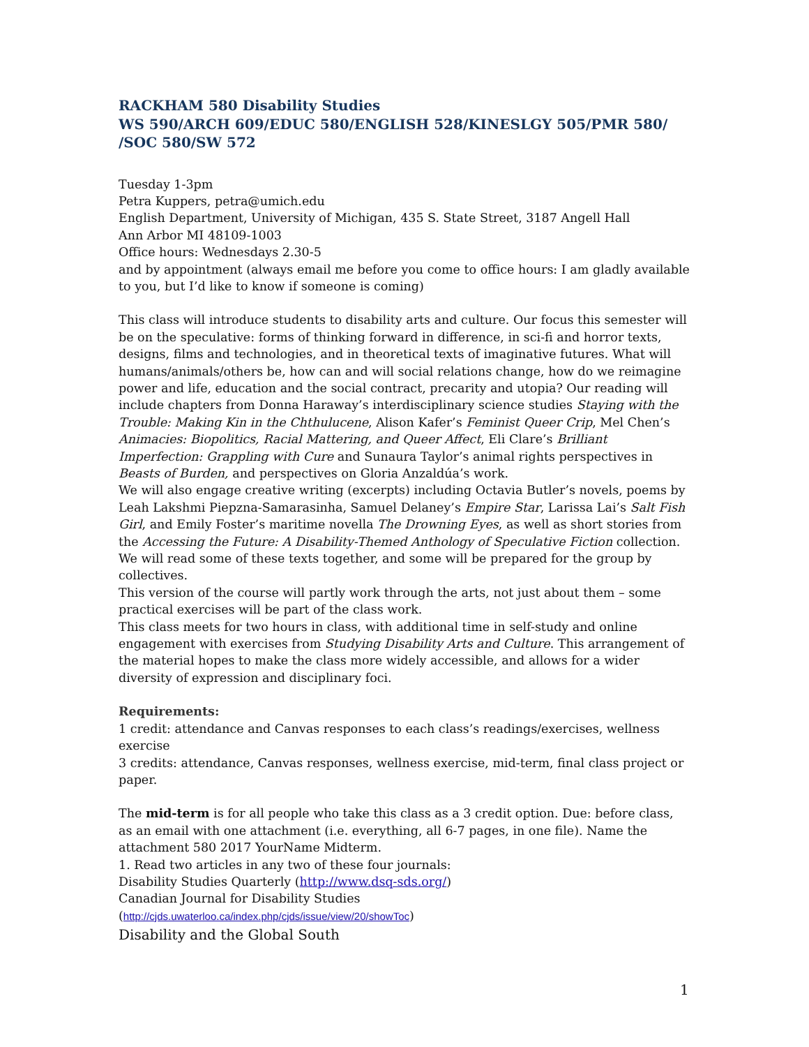RACKHAM 580 Disability Studies
WS 590/ARCH 609/EDUC 580/ENGLISH 528/KINESLGY 505/PMR 580/ /SOC 580/SW 572
Tuesday 1-3pm
Petra Kuppers, petra@umich.edu
English Department, University of Michigan, 435 S. State Street, 3187 Angell Hall
Ann Arbor MI 48109-1003
Office hours: Wednesdays 2.30-5
and by appointment (always email me before you come to office hours: I am gladly available to you, but I’d like to know if someone is coming)
This class will introduce students to disability arts and culture. Our focus this semester will be on the speculative: forms of thinking forward in difference, in sci-fi and horror texts, designs, films and technologies, and in theoretical texts of imaginative futures. What will humans/animals/others be, how can and will social relations change, how do we reimagine power and life, education and the social contract, precarity and utopia? Our reading will include chapters from Donna Haraway’s interdisciplinary science studies Staying with the Trouble: Making Kin in the Chthulucene, Alison Kafer’s Feminist Queer Crip, Mel Chen’s Animacies: Biopolitics, Racial Mattering, and Queer Affect, Eli Clare’s Brilliant Imperfection: Grappling with Cure and Sunaura Taylor’s animal rights perspectives in Beasts of Burden, and perspectives on Gloria Anzaldúa’s work.
We will also engage creative writing (excerpts) including Octavia Butler’s novels, poems by Leah Lakshmi Piepzna-Samarasinha, Samuel Delaney’s Empire Star, Larissa Lai’s Salt Fish Girl, and Emily Foster’s maritime novella The Drowning Eyes, as well as short stories from the Accessing the Future: A Disability-Themed Anthology of Speculative Fiction collection. We will read some of these texts together, and some will be prepared for the group by collectives.
This version of the course will partly work through the arts, not just about them – some practical exercises will be part of the class work.
This class meets for two hours in class, with additional time in self-study and online engagement with exercises from Studying Disability Arts and Culture. This arrangement of the material hopes to make the class more widely accessible, and allows for a wider diversity of expression and disciplinary foci.
Requirements:
1 credit: attendance and Canvas responses to each class’s readings/exercises, wellness exercise
3 credits: attendance, Canvas responses, wellness exercise, mid-term, final class project or paper.
The mid-term is for all people who take this class as a 3 credit option. Due: before class, as an email with one attachment (i.e. everything, all 6-7 pages, in one file). Name the attachment 580 2017 YourName Midterm.
1. Read two articles in any two of these four journals:
Disability Studies Quarterly (http://www.dsq-sds.org/)
Canadian Journal for Disability Studies
(http://cjds.uwaterloo.ca/index.php/cjds/issue/view/20/showToc)
Disability and the Global South
1